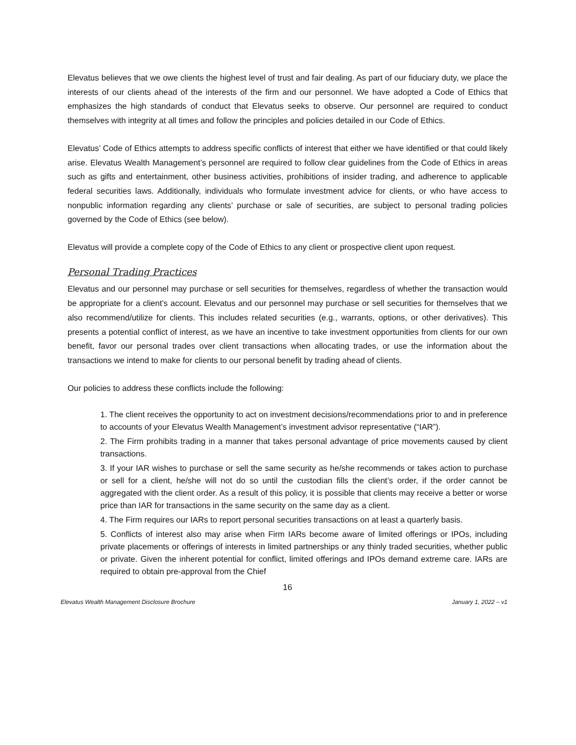Elevatus believes that we owe clients the highest level of trust and fair dealing. As part of our fiduciary duty, we place the interests of our clients ahead of the interests of the firm and our personnel. We have adopted a Code of Ethics that emphasizes the high standards of conduct that Elevatus seeks to observe. Our personnel are required to conduct themselves with integrity at all times and follow the principles and policies detailed in our Code of Ethics.
Elevatus’ Code of Ethics attempts to address specific conflicts of interest that either we have identified or that could likely arise. Elevatus Wealth Management’s personnel are required to follow clear guidelines from the Code of Ethics in areas such as gifts and entertainment, other business activities, prohibitions of insider trading, and adherence to applicable federal securities laws. Additionally, individuals who formulate investment advice for clients, or who have access to nonpublic information regarding any clients’ purchase or sale of securities, are subject to personal trading policies governed by the Code of Ethics (see below).
Elevatus will provide a complete copy of the Code of Ethics to any client or prospective client upon request.
Personal Trading Practices
Elevatus and our personnel may purchase or sell securities for themselves, regardless of whether the transaction would be appropriate for a client’s account. Elevatus and our personnel may purchase or sell securities for themselves that we also recommend/utilize for clients. This includes related securities (e.g., warrants, options, or other derivatives). This presents a potential conflict of interest, as we have an incentive to take investment opportunities from clients for our own benefit, favor our personal trades over client transactions when allocating trades, or use the information about the transactions we intend to make for clients to our personal benefit by trading ahead of clients.
Our policies to address these conflicts include the following:
1. The client receives the opportunity to act on investment decisions/recommendations prior to and in preference to accounts of your Elevatus Wealth Management’s investment advisor representative (“IAR”).
2. The Firm prohibits trading in a manner that takes personal advantage of price movements caused by client transactions.
3. If your IAR wishes to purchase or sell the same security as he/she recommends or takes action to purchase or sell for a client, he/she will not do so until the custodian fills the client’s order, if the order cannot be aggregated with the client order. As a result of this policy, it is possible that clients may receive a better or worse price than IAR for transactions in the same security on the same day as a client.
4. The Firm requires our IARs to report personal securities transactions on at least a quarterly basis.
5. Conflicts of interest also may arise when Firm IARs become aware of limited offerings or IPOs, including private placements or offerings of interests in limited partnerships or any thinly traded securities, whether public or private. Given the inherent potential for conflict, limited offerings and IPOs demand extreme care. IARs are required to obtain pre-approval from the Chief
16
Elevatus Wealth Management Disclosure Brochure January 1, 2022 – v1